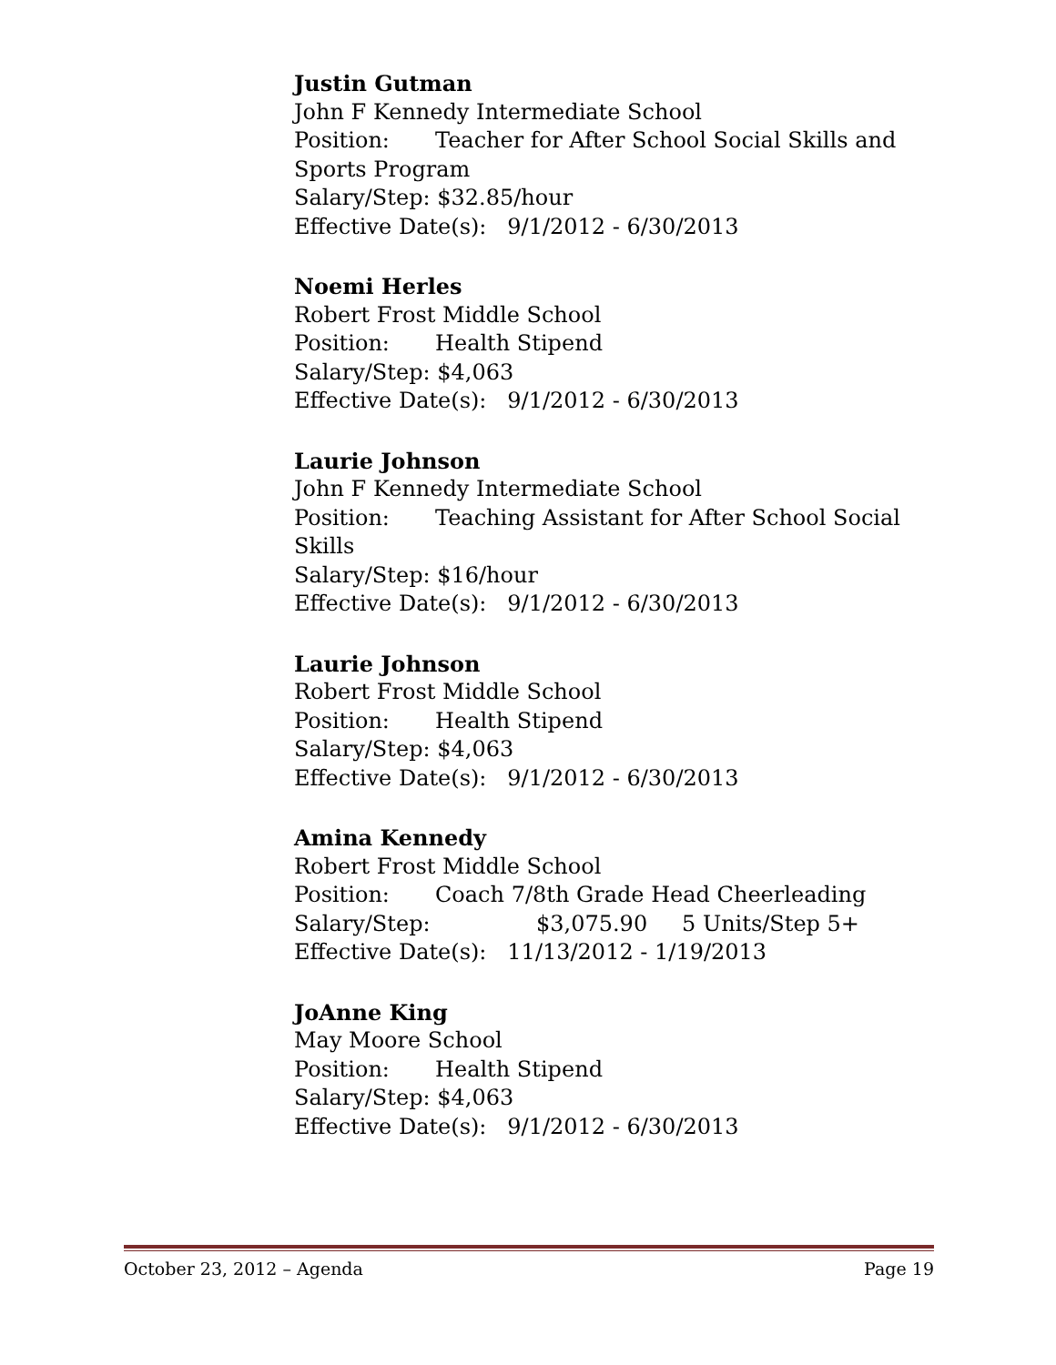Justin Gutman
John F Kennedy Intermediate School
Position: Teacher for After School Social Skills and Sports Program
Salary/Step: $32.85/hour
Effective Date(s): 9/1/2012 - 6/30/2013
Noemi Herles
Robert Frost Middle School
Position: Health Stipend
Salary/Step: $4,063
Effective Date(s): 9/1/2012 - 6/30/2013
Laurie Johnson
John F Kennedy Intermediate School
Position: Teaching Assistant for After School Social Skills
Salary/Step: $16/hour
Effective Date(s): 9/1/2012 - 6/30/2013
Laurie Johnson
Robert Frost Middle School
Position: Health Stipend
Salary/Step: $4,063
Effective Date(s): 9/1/2012 - 6/30/2013
Amina Kennedy
Robert Frost Middle School
Position: Coach 7/8th Grade Head Cheerleading
Salary/Step: $3,075.90 5 Units/Step 5+
Effective Date(s): 11/13/2012 - 1/19/2013
JoAnne King
May Moore School
Position: Health Stipend
Salary/Step: $4,063
Effective Date(s): 9/1/2012 - 6/30/2013
October 23, 2012 – Agenda Page 19